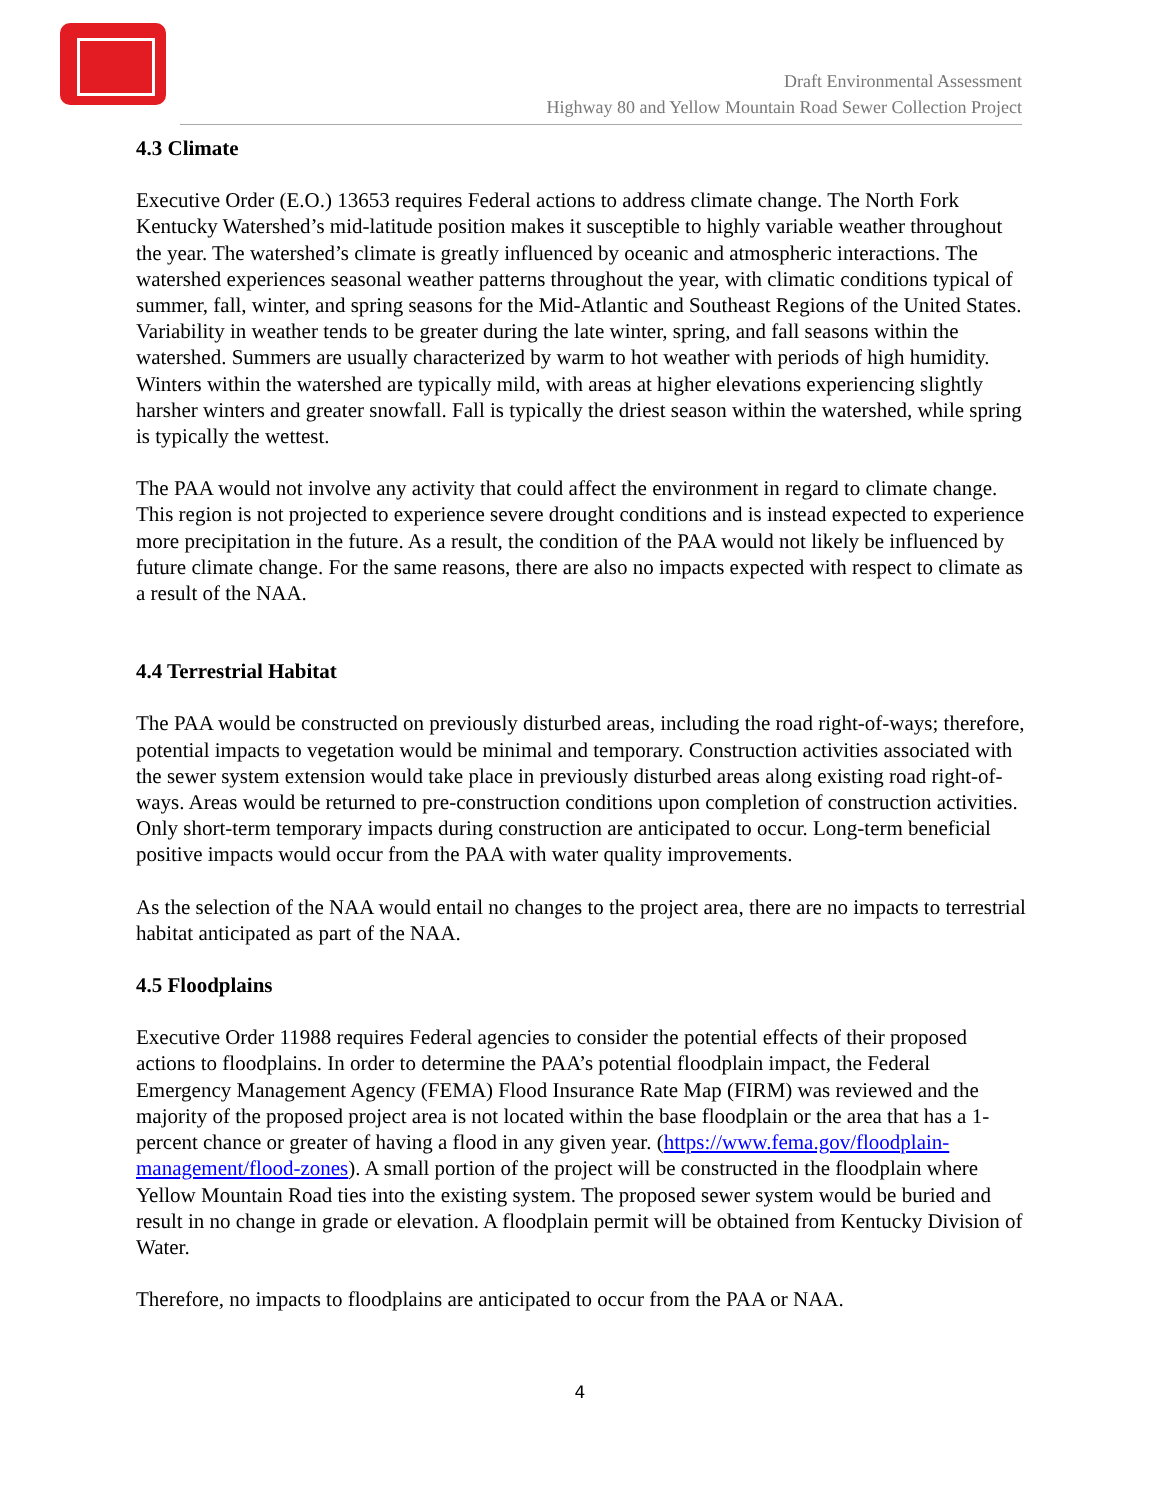Draft Environmental Assessment
Highway 80 and Yellow Mountain Road Sewer Collection Project
4.3 Climate
Executive Order (E.O.) 13653 requires Federal actions to address climate change. The North Fork Kentucky Watershed’s mid-latitude position makes it susceptible to highly variable weather throughout the year. The watershed’s climate is greatly influenced by oceanic and atmospheric interactions. The watershed experiences seasonal weather patterns throughout the year, with climatic conditions typical of summer, fall, winter, and spring seasons for the Mid-Atlantic and Southeast Regions of the United States. Variability in weather tends to be greater during the late winter, spring, and fall seasons within the watershed. Summers are usually characterized by warm to hot weather with periods of high humidity. Winters within the watershed are typically mild, with areas at higher elevations experiencing slightly harsher winters and greater snowfall. Fall is typically the driest season within the watershed, while spring is typically the wettest.
The PAA would not involve any activity that could affect the environment in regard to climate change. This region is not projected to experience severe drought conditions and is instead expected to experience more precipitation in the future. As a result, the condition of the PAA would not likely be influenced by future climate change. For the same reasons, there are also no impacts expected with respect to climate as a result of the NAA.
4.4 Terrestrial Habitat
The PAA would be constructed on previously disturbed areas, including the road right-of-ways; therefore, potential impacts to vegetation would be minimal and temporary. Construction activities associated with the sewer system extension would take place in previously disturbed areas along existing road right-of-ways. Areas would be returned to pre-construction conditions upon completion of construction activities. Only short-term temporary impacts during construction are anticipated to occur. Long-term beneficial positive impacts would occur from the PAA with water quality improvements.
As the selection of the NAA would entail no changes to the project area, there are no impacts to terrestrial habitat anticipated as part of the NAA.
4.5 Floodplains
Executive Order 11988 requires Federal agencies to consider the potential effects of their proposed actions to floodplains. In order to determine the PAA’s potential floodplain impact, the Federal Emergency Management Agency (FEMA) Flood Insurance Rate Map (FIRM) was reviewed and the majority of the proposed project area is not located within the base floodplain or the area that has a 1-percent chance or greater of having a flood in any given year. (https://www.fema.gov/floodplain-management/flood-zones). A small portion of the project will be constructed in the floodplain where Yellow Mountain Road ties into the existing system. The proposed sewer system would be buried and result in no change in grade or elevation. A floodplain permit will be obtained from Kentucky Division of Water.
Therefore, no impacts to floodplains are anticipated to occur from the PAA or NAA.
4